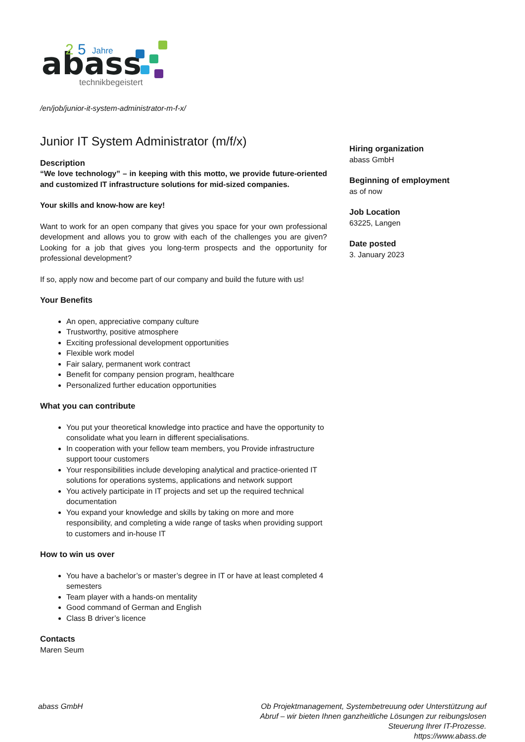abass
2
5
Jahre
technikbegeistert
/en/job/junior-it-system-administrator-m-f-x/
Junior IT System Administrator (m/f/x)
Description
“We love technology” – in keeping with this motto, we provide future-oriented and customized IT infrastructure solutions for mid-sized companies.
Your skills and know-how are key!
Want to work for an open company that gives you space for your own professional development and allows you to grow with each of the challenges you are given? Looking for a job that gives you long-term prospects and the opportunity for professional development?
If so, apply now and become part of our company and build the future with us!
Your Benefits
An open, appreciative company culture
Trustworthy, positive atmosphere
Exciting professional development opportunities
Flexible work model
Fair salary, permanent work contract
Benefit for company pension program, healthcare
Personalized further education opportunities
What you can contribute
You put your theoretical knowledge into practice and have the opportunity to consolidate what you learn in different specialisations.
In cooperation with your fellow team members, you Provide infrastructure support toour customers
Your responsibilities include developing analytical and practice-oriented IT solutions for operations systems, applications and network support
You actively participate in IT projects and set up the required technical documentation
You expand your knowledge and skills by taking on more and more responsibility, and completing a wide range of tasks when providing support to customers and in-house IT
How to win us over
You have a bachelor’s or master’s degree in IT or have at least completed 4 semesters
Team player with a hands-on mentality
Good command of German and English
Class B driver’s licence
Contacts
Maren Seum
Hiring organization
abass GmbH
Beginning of employment
as of now
Job Location
63225, Langen
Date posted
3. January 2023
abass GmbH Ob Projektmanagement, Systembetreuung oder Unterstützung auf Abruf – wir bieten Ihnen ganzheitliche Lösungen zur reibungslosen Steuerung Ihrer IT-Prozesse.
https://www.abass.de